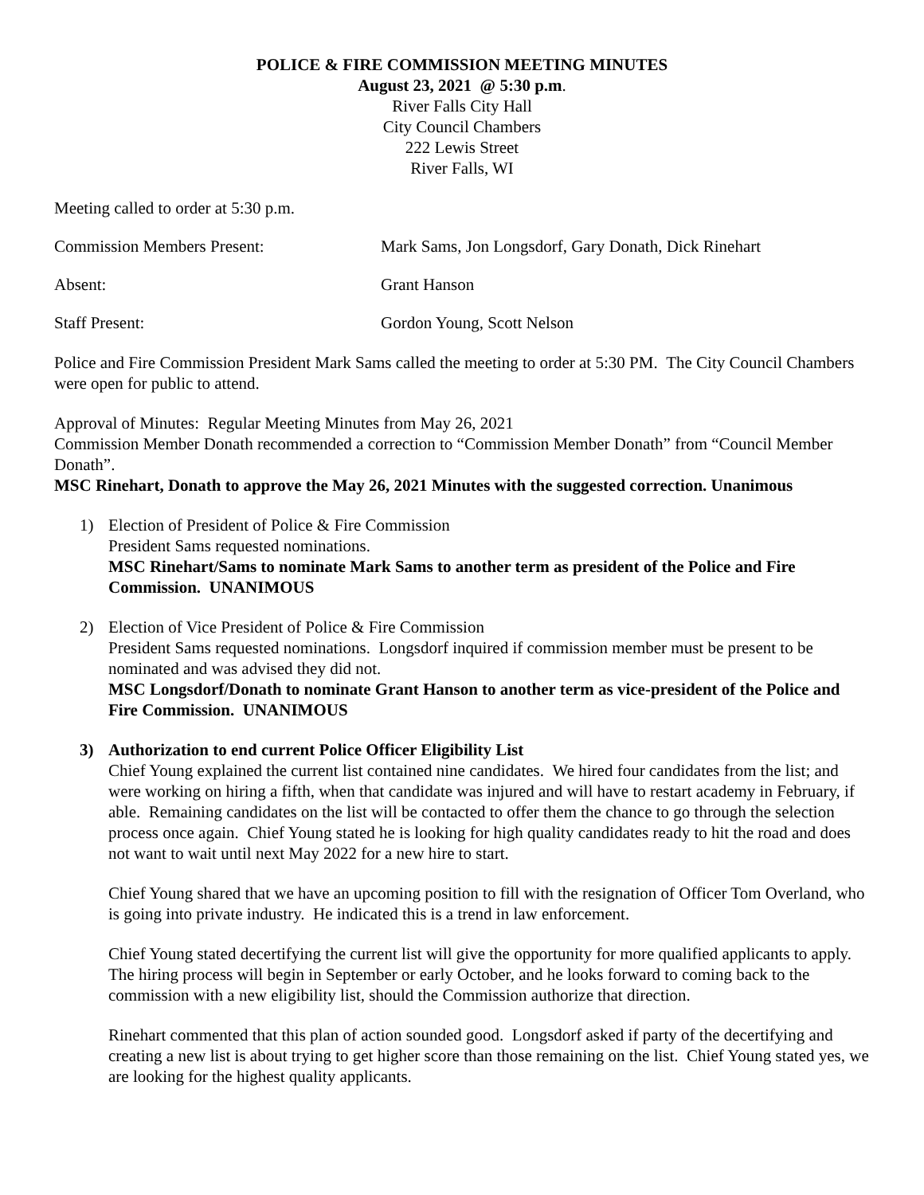POLICE & FIRE COMMISSION MEETING MINUTES
August 23, 2021 @ 5:30 p.m.
River Falls City Hall
City Council Chambers
222 Lewis Street
River Falls, WI
Meeting called to order at 5:30 p.m.
Commission Members Present: Mark Sams, Jon Longsdorf, Gary Donath, Dick Rinehart
Absent: Grant Hanson
Staff Present: Gordon Young, Scott Nelson
Police and Fire Commission President Mark Sams called the meeting to order at 5:30 PM. The City Council Chambers were open for public to attend.
Approval of Minutes: Regular Meeting Minutes from May 26, 2021
Commission Member Donath recommended a correction to “Commission Member Donath” from “Council Member Donath”.
MSC Rinehart, Donath to approve the May 26, 2021 Minutes with the suggested correction. Unanimous
1) Election of President of Police & Fire Commission
President Sams requested nominations.
MSC Rinehart/Sams to nominate Mark Sams to another term as president of the Police and Fire Commission. UNANIMOUS
2) Election of Vice President of Police & Fire Commission
President Sams requested nominations. Longsdorf inquired if commission member must be present to be nominated and was advised they did not.
MSC Longsdorf/Donath to nominate Grant Hanson to another term as vice-president of the Police and Fire Commission. UNANIMOUS
3) Authorization to end current Police Officer Eligibility List
Chief Young explained the current list contained nine candidates. We hired four candidates from the list; and were working on hiring a fifth, when that candidate was injured and will have to restart academy in February, if able. Remaining candidates on the list will be contacted to offer them the chance to go through the selection process once again. Chief Young stated he is looking for high quality candidates ready to hit the road and does not want to wait until next May 2022 for a new hire to start.
Chief Young shared that we have an upcoming position to fill with the resignation of Officer Tom Overland, who is going into private industry. He indicated this is a trend in law enforcement.
Chief Young stated decertifying the current list will give the opportunity for more qualified applicants to apply. The hiring process will begin in September or early October, and he looks forward to coming back to the commission with a new eligibility list, should the Commission authorize that direction.
Rinehart commented that this plan of action sounded good. Longsdorf asked if party of the decertifying and creating a new list is about trying to get higher score than those remaining on the list. Chief Young stated yes, we are looking for the highest quality applicants.